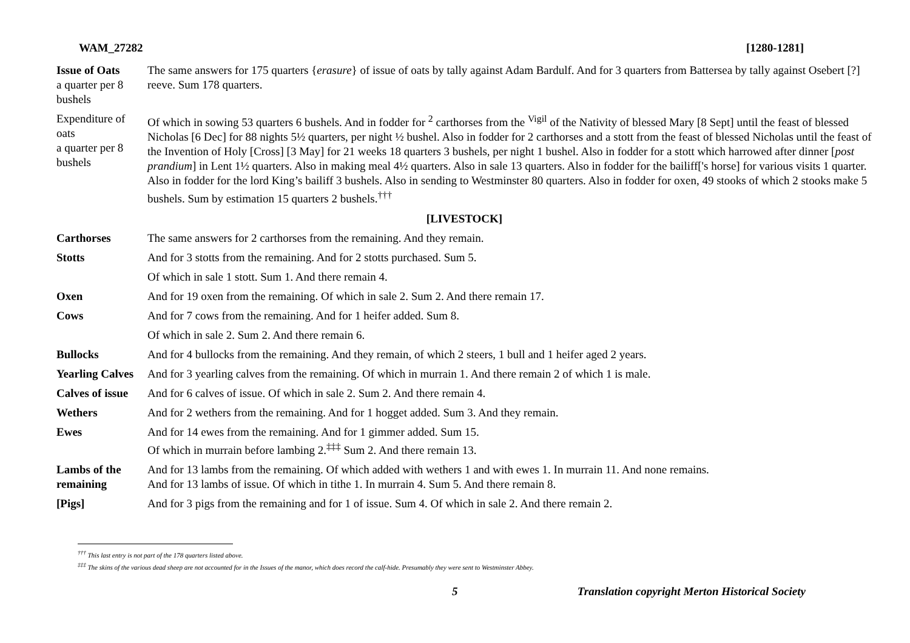WAM_27282 [1280-1281]
| Issue of Oats a quarter per 8 bushels | The same answers for 175 quarters { erasure } of issue of oats by tally against Adam Bardulf. And for 3 quarters from Battersea by tally against Osebert [?] reeve. Sum 178 quarters. |
| Expenditure of oats a quarter per 8 bushels | Of which in sowing 53 quarters 6 bushels. And in fodder for <sup>2</sup> carthorses from the <sup>Vigil</sup> of the Nativity of blessed Mary [8 Sept] until the feast of blessed Nicholas [6 Dec] for 88 nights 5½ quarters, per night ½ bushel. Also in fodder for 2 carthorses and a stott from the feast of blessed Nicholas until the feast of the Invention of Holy [Cross] [3 May] for 21 weeks 18 quarters 3 bushels, per night 1 bushel. Also in fodder for a stott which harrowed after dinner [ post prandium ] in Lent 1½ quarters. Also in making meal 4½ quarters. Also in sale 13 quarters. Also in fodder for the bailiff['s horse] for various visits 1 quarter. Also in fodder for the lord King’s bailiff 3 bushels. Also in sending to Westminster 80 quarters. Also in fodder for oxen, 49 stooks of which 2 stooks make 5 bushels. Sum by estimation 15 quarters 2 bushels.<sup>†††</sup> |
| [LIVESTOCK] | |
| Carthorses | The same answers for 2 carthorses from the remaining. And they remain. |
| Stotts | And for 3 stotts from the remaining. And for 2 stotts purchased. Sum 5. |
| | Of which in sale 1 stott. Sum 1. And there remain 4. |
| Oxen | And for 19 oxen from the remaining. Of which in sale 2. Sum 2. And there remain 17. |
| Cows | And for 7 cows from the remaining. And for 1 heifer added. Sum 8. |
| | Of which in sale 2. Sum 2. And there remain 6. |
| Bullocks | And for 4 bullocks from the remaining. And they remain, of which 2 steers, 1 bull and 1 heifer aged 2 years. |
| Yearling Calves | And for 3 yearling calves from the remaining. Of which in murrain 1. And there remain 2 of which 1 is male. |
| Calves of issue | And for 6 calves of issue. Of which in sale 2. Sum 2. And there remain 4. |
| Wethers | And for 2 wethers from the remaining. And for 1 hogget added. Sum 3. And they remain. |
| Ewes | And for 14 ewes from the remaining. And for 1 gimmer added. Sum 15. Of which in murrain before lambing 2.<sup>‡‡‡</sup> Sum 2. And there remain 13. |
| Lambs of the remaining | And for 13 lambs from the remaining. Of which added with wethers 1 and with ewes 1. In murrain 11. And none remains. And for 13 lambs of issue. Of which in tithe 1. In murrain 4. Sum 5. And there remain 8. |
| [Pigs] | And for 3 pigs from the remaining and for 1 of issue. Sum 4. Of which in sale 2. And there remain 2. |
<sup>†††</sup> This last entry is not part of the 178 quarters listed above.
<sup>‡‡‡</sup> The skins of the various dead sheep are not accounted for in the Issues of the manor, which does record the calf-hide. Presumably they were sent to Westminster Abbey.
5 Translation copyright Merton Historical Society